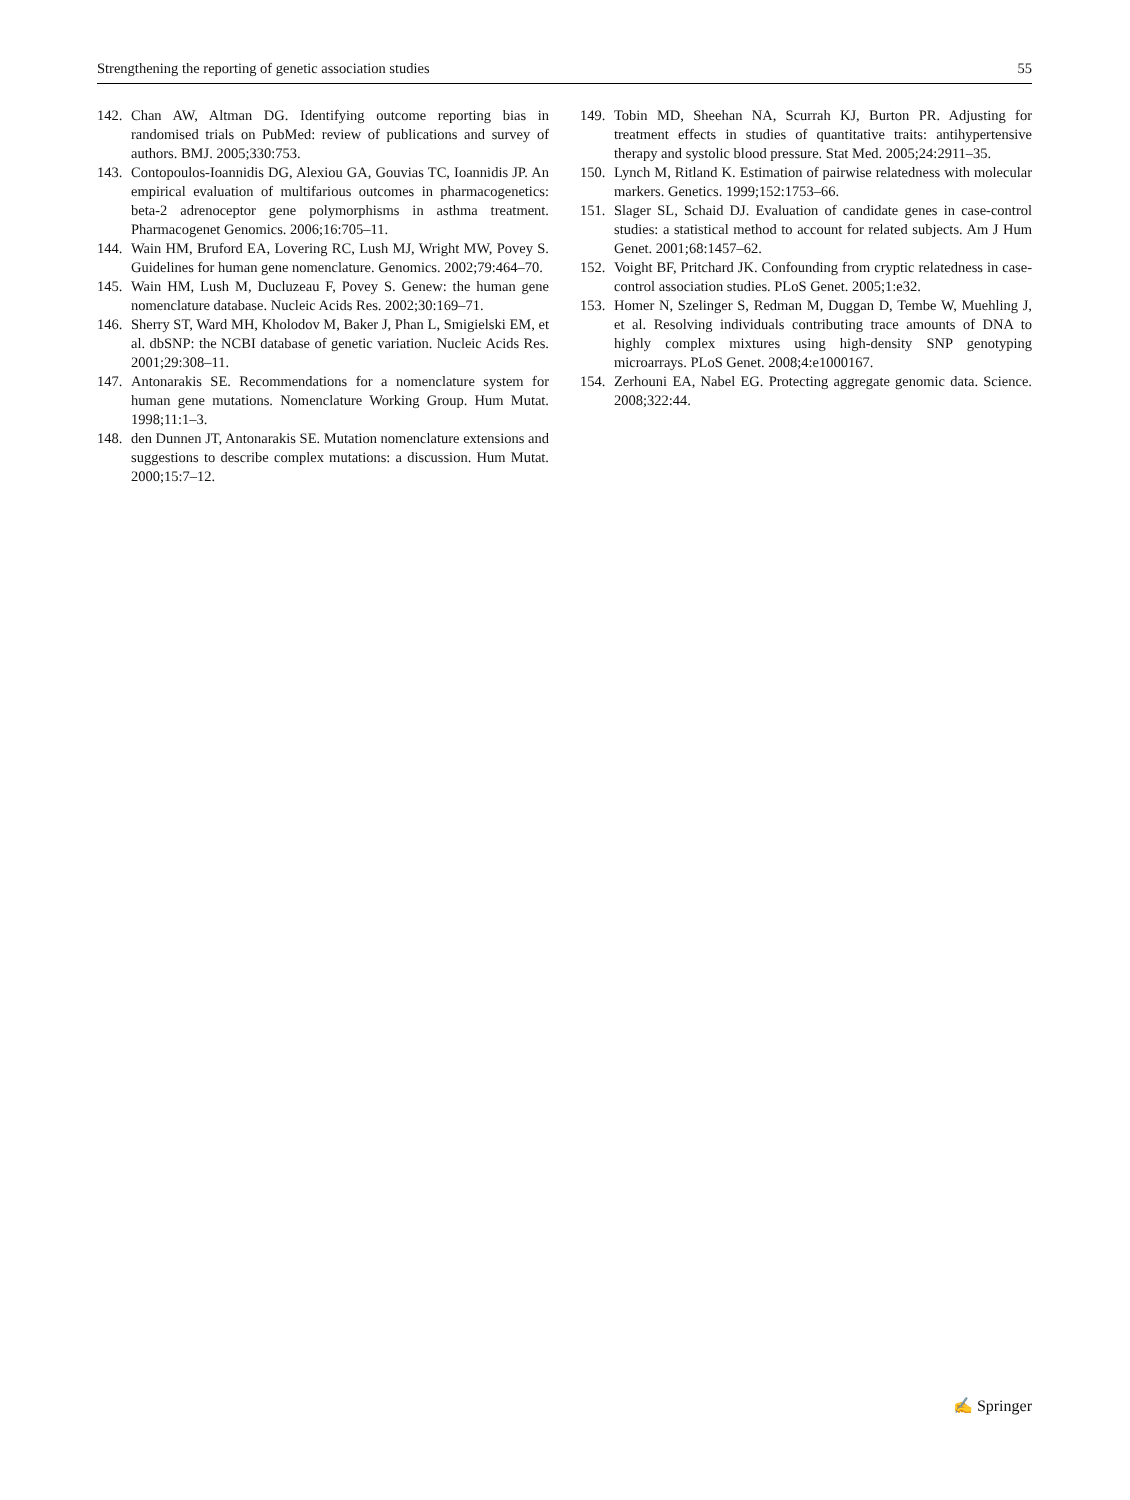Strengthening the reporting of genetic association studies 55
142. Chan AW, Altman DG. Identifying outcome reporting bias in randomised trials on PubMed: review of publications and survey of authors. BMJ. 2005;330:753.
143. Contopoulos-Ioannidis DG, Alexiou GA, Gouvias TC, Ioannidis JP. An empirical evaluation of multifarious outcomes in pharmacogenetics: beta-2 adrenoceptor gene polymorphisms in asthma treatment. Pharmacogenet Genomics. 2006;16:705–11.
144. Wain HM, Bruford EA, Lovering RC, Lush MJ, Wright MW, Povey S. Guidelines for human gene nomenclature. Genomics. 2002;79:464–70.
145. Wain HM, Lush M, Ducluzeau F, Povey S. Genew: the human gene nomenclature database. Nucleic Acids Res. 2002;30:169–71.
146. Sherry ST, Ward MH, Kholodov M, Baker J, Phan L, Smigielski EM, et al. dbSNP: the NCBI database of genetic variation. Nucleic Acids Res. 2001;29:308–11.
147. Antonarakis SE. Recommendations for a nomenclature system for human gene mutations. Nomenclature Working Group. Hum Mutat. 1998;11:1–3.
148. den Dunnen JT, Antonarakis SE. Mutation nomenclature extensions and suggestions to describe complex mutations: a discussion. Hum Mutat. 2000;15:7–12.
149. Tobin MD, Sheehan NA, Scurrah KJ, Burton PR. Adjusting for treatment effects in studies of quantitative traits: antihypertensive therapy and systolic blood pressure. Stat Med. 2005;24:2911–35.
150. Lynch M, Ritland K. Estimation of pairwise relatedness with molecular markers. Genetics. 1999;152:1753–66.
151. Slager SL, Schaid DJ. Evaluation of candidate genes in case-control studies: a statistical method to account for related subjects. Am J Hum Genet. 2001;68:1457–62.
152. Voight BF, Pritchard JK. Confounding from cryptic relatedness in case-control association studies. PLoS Genet. 2005;1:e32.
153. Homer N, Szelinger S, Redman M, Duggan D, Tembe W, Muehling J, et al. Resolving individuals contributing trace amounts of DNA to highly complex mixtures using high-density SNP genotyping microarrays. PLoS Genet. 2008;4:e1000167.
154. Zerhouni EA, Nabel EG. Protecting aggregate genomic data. Science. 2008;322:44.
✍ Springer